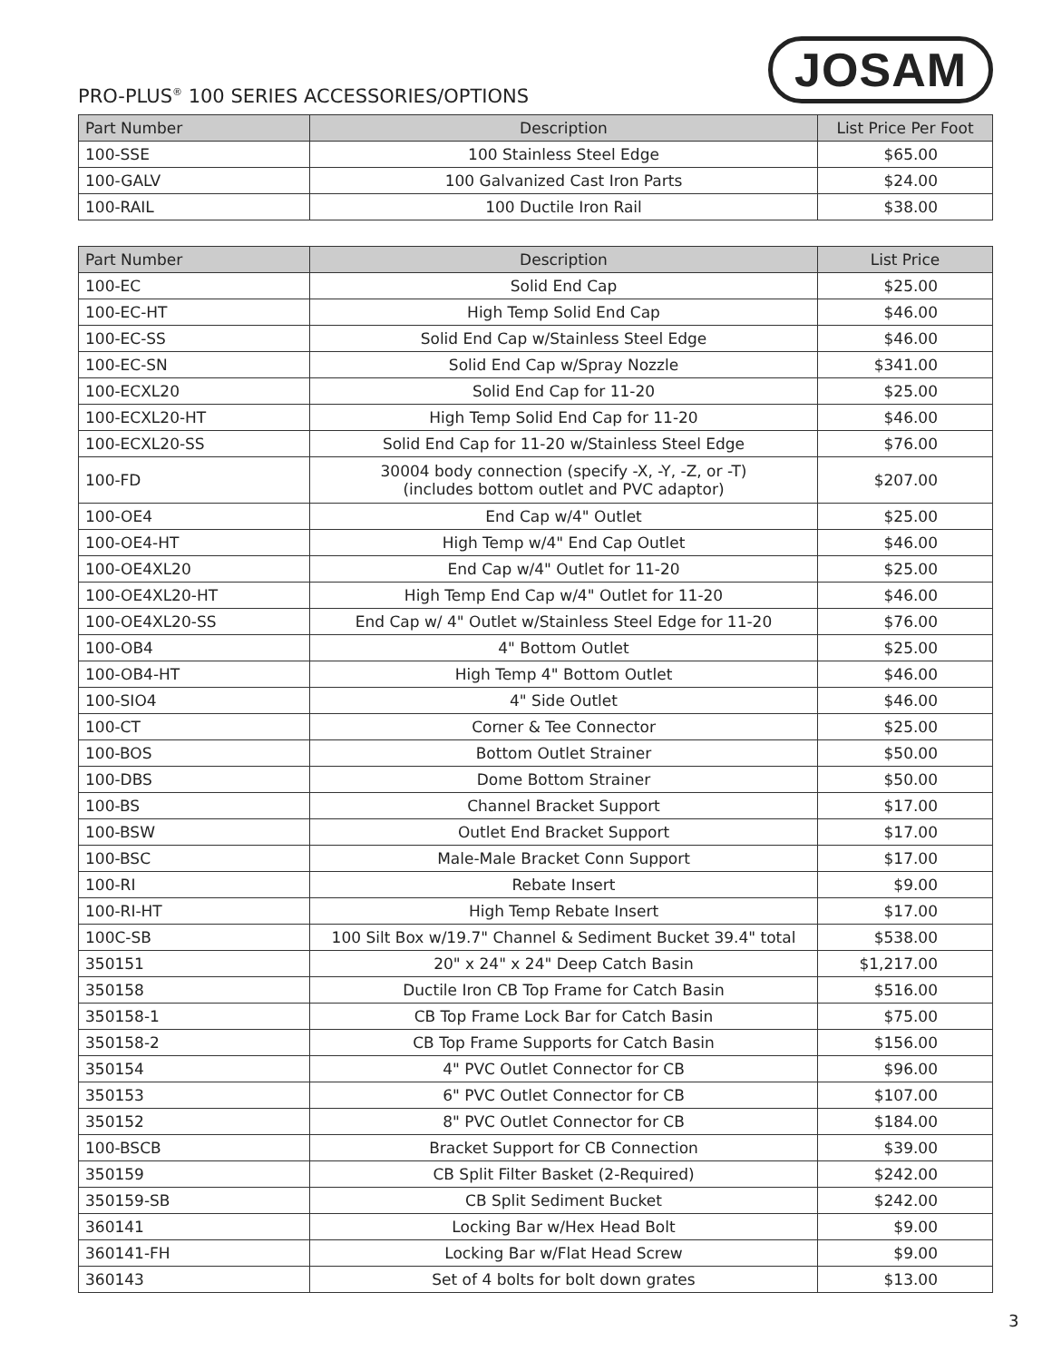PRO-PLUS<sup>®</sup> 100 SERIES ACCESSORIES/OPTIONS
JOSAM
| Part Number | Description | List Price Per Foot |
| --- | --- | --- |
| 100-SSE | 100 Stainless Steel Edge | $65.00 |
| 100-GALV | 100 Galvanized Cast Iron Parts | $24.00 |
| 100-RAIL | 100 Ductile Iron Rail | $38.00 |
| Part Number | Description | List Price |
| --- | --- | --- |
| 100-EC | Solid End Cap | $25.00 |
| 100-EC-HT | High Temp Solid End Cap | $46.00 |
| 100-EC-SS | Solid End Cap w/Stainless Steel Edge | $46.00 |
| 100-EC-SN | Solid End Cap w/Spray Nozzle | $341.00 |
| 100-ECXL20 | Solid End Cap for 11-20 | $25.00 |
| 100-ECXL20-HT | High Temp Solid End Cap for 11-20 | $46.00 |
| 100-ECXL20-SS | Solid End Cap for 11-20 w/Stainless Steel Edge | $76.00 |
| 100-FD | 30004 body connection (specify -X, -Y, -Z, or -T) (includes bottom outlet and PVC adaptor) | $207.00 |
| 100-OE4 | End Cap w/4" Outlet | $25.00 |
| 100-OE4-HT | High Temp w/4" End Cap Outlet | $46.00 |
| 100-OE4XL20 | End Cap w/4" Outlet for 11-20 | $25.00 |
| 100-OE4XL20-HT | High Temp End Cap w/4" Outlet for 11-20 | $46.00 |
| 100-OE4XL20-SS | End Cap w/ 4" Outlet w/Stainless Steel Edge for 11-20 | $76.00 |
| 100-OB4 | 4" Bottom Outlet | $25.00 |
| 100-OB4-HT | High Temp 4" Bottom Outlet | $46.00 |
| 100-SIO4 | 4" Side Outlet | $46.00 |
| 100-CT | Corner & Tee Connector | $25.00 |
| 100-BOS | Bottom Outlet Strainer | $50.00 |
| 100-DBS | Dome Bottom Strainer | $50.00 |
| 100-BS | Channel Bracket Support | $17.00 |
| 100-BSW | Outlet End Bracket Support | $17.00 |
| 100-BSC | Male-Male Bracket Conn Support | $17.00 |
| 100-RI | Rebate Insert | $9.00 |
| 100-RI-HT | High Temp Rebate Insert | $17.00 |
| 100C-SB | 100 Silt Box w/19.7" Channel & Sediment Bucket 39.4" total | $538.00 |
| 350151 | 20" x 24" x 24" Deep Catch Basin | $1,217.00 |
| 350158 | Ductile Iron CB Top Frame for Catch Basin | $516.00 |
| 350158-1 | CB Top Frame Lock Bar for Catch Basin | $75.00 |
| 350158-2 | CB Top Frame Supports for Catch Basin | $156.00 |
| 350154 | 4" PVC Outlet Connector for CB | $96.00 |
| 350153 | 6" PVC Outlet Connector for CB | $107.00 |
| 350152 | 8" PVC Outlet Connector for CB | $184.00 |
| 100-BSCB | Bracket Support for CB Connection | $39.00 |
| 350159 | CB Split Filter Basket (2-Required) | $242.00 |
| 350159-SB | CB Split Sediment Bucket | $242.00 |
| 360141 | Locking Bar w/Hex Head Bolt | $9.00 |
| 360141-FH | Locking Bar w/Flat Head Screw | $9.00 |
| 360143 | Set of 4 bolts for bolt down grates | $13.00 |
3